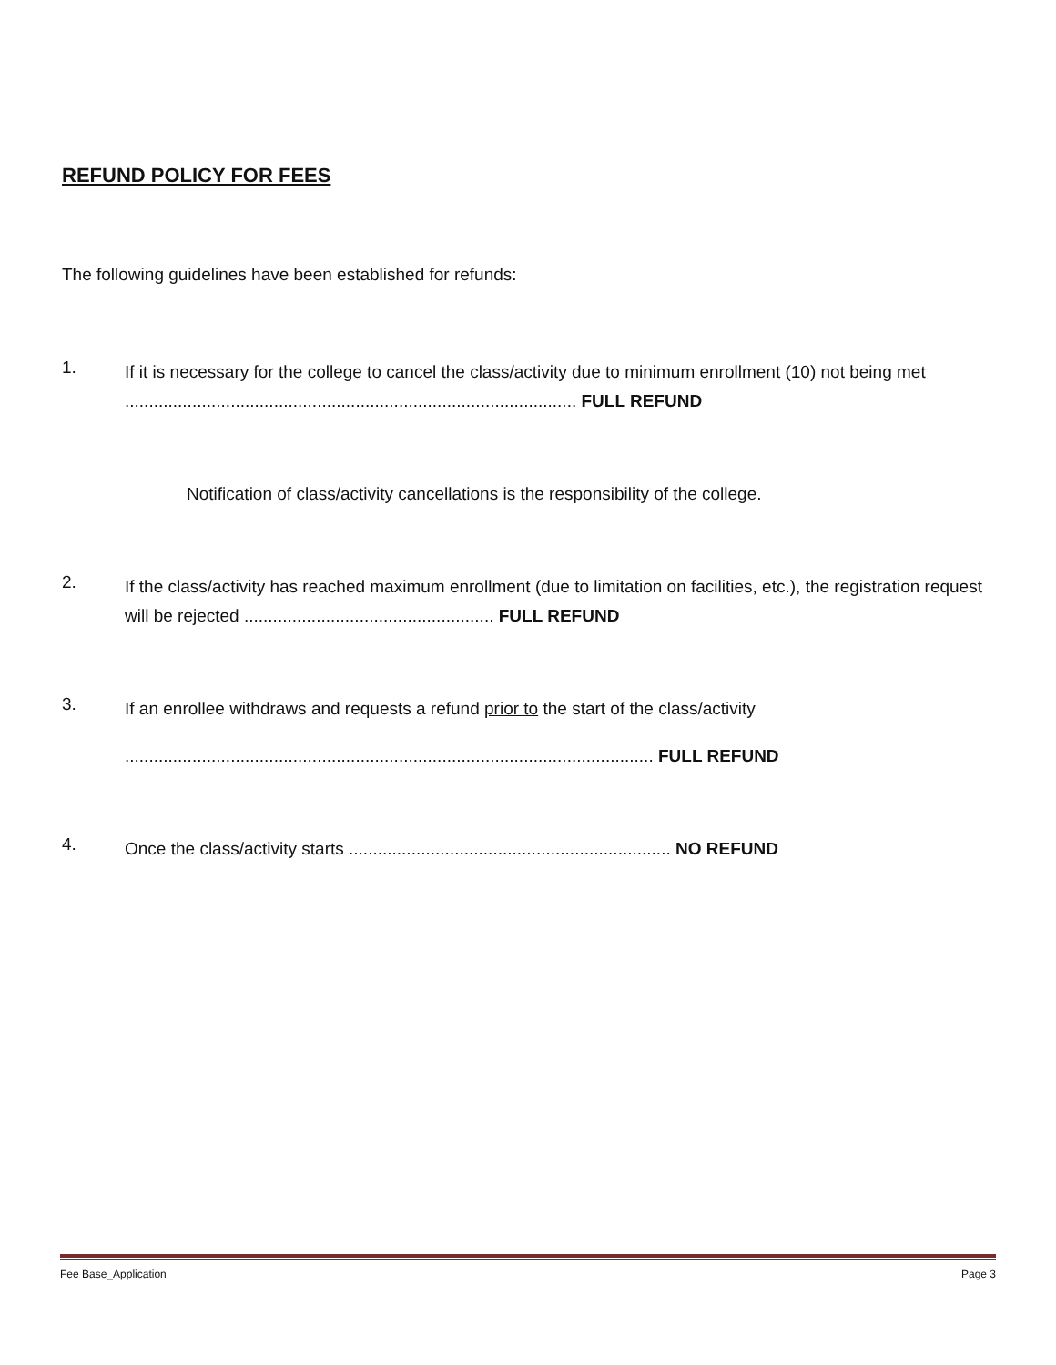REFUND POLICY FOR FEES
The following guidelines have been established for refunds:
1.
If it is necessary for the college to cancel the class/activity due to minimum enrollment (10) not being met .............................................................................................. FULL REFUND
Notification of class/activity cancellations is the responsibility of the college.
2.
If the class/activity has reached maximum enrollment (due to limitation on facilities, etc.), the registration request will be rejected .................................................... FULL REFUND
3.
If an enrollee withdraws and requests a refund prior to the start of the class/activity
.............................................................................................................. FULL REFUND
4.
Once the class/activity starts ................................................................... NO REFUND
Fee Base_Application Page 3